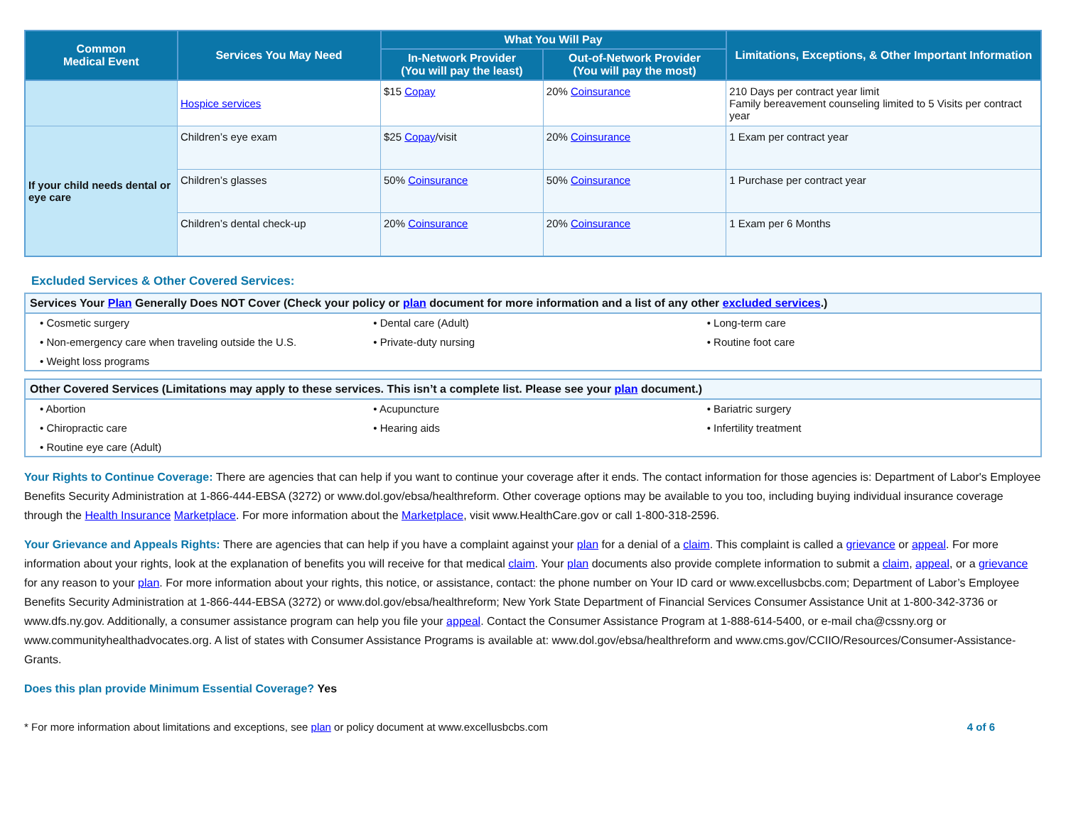| Common Medical Event | Services You May Need | What You Will Pay | | Limitations, Exceptions, & Other Important Information |
| --- | --- | --- | --- | --- |
| | | In-Network Provider (You will pay the least) | Out-of-Network Provider (You will pay the most) | |
| | Hospice services | $15 Copay | 20% Coinsurance | 210 Days per contract year limit Family bereavement counseling limited to 5 Visits per contract year |
| If your child needs dental or eye care | Children’s eye exam | $25 Copay /visit | 20% Coinsurance | 1 Exam per contract year |
| | Children’s glasses | 50% Coinsurance | 50% Coinsurance | 1 Purchase per contract year |
| | Children’s dental check-up | 20% Coinsurance | 20% Coinsurance | 1 Exam per 6 Months |
Excluded Services & Other Covered Services:
Services Your Plan Generally Does NOT Cover (Check your policy or plan document for more information and a list of any other excluded services.)
• Cosmetic surgery
• Dental care (Adult)
• Long-term care
• Non-emergency care when traveling outside the U.S.
• Private-duty nursing
• Routine foot care
• Weight loss programs
Other Covered Services (Limitations may apply to these services. This isn’t a complete list. Please see your plan document.)
• Abortion
• Acupuncture
• Bariatric surgery
• Chiropractic care
• Hearing aids
• Infertility treatment
• Routine eye care (Adult)
Your Rights to Continue Coverage: There are agencies that can help if you want to continue your coverage after it ends. The contact information for those agencies is: Department of Labor's Employee Benefits Security Administration at 1-866-444-EBSA (3272) or www.dol.gov/ebsa/healthreform. Other coverage options may be available to you too, including buying individual insurance coverage through the Health Insurance Marketplace. For more information about the Marketplace, visit www.HealthCare.gov or call 1-800-318-2596.
Your Grievance and Appeals Rights: There are agencies that can help if you have a complaint against your plan for a denial of a claim. This complaint is called a grievance or appeal. For more information about your rights, look at the explanation of benefits you will receive for that medical claim. Your plan documents also provide complete information to submit a claim, appeal, or a grievance for any reason to your plan. For more information about your rights, this notice, or assistance, contact: the phone number on Your ID card or www.excellusbcbs.com; Department of Labor’s Employee Benefits Security Administration at 1-866-444-EBSA (3272) or www.dol.gov/ebsa/healthreform; New York State Department of Financial Services Consumer Assistance Unit at 1-800-342-3736 or www.dfs.ny.gov. Additionally, a consumer assistance program can help you file your appeal. Contact the Consumer Assistance Program at 1-888-614-5400, or e-mail cha@cssny.org or www.communityhealthadvocates.org. A list of states with Consumer Assistance Programs is available at: www.dol.gov/ebsa/healthreform and www.cms.gov/CCIIO/Resources/Consumer-Assistance-Grants.
Does this plan provide Minimum Essential Coverage? Yes
* For more information about limitations and exceptions, see plan or policy document at www.excellusbcbs.com 4 of 6